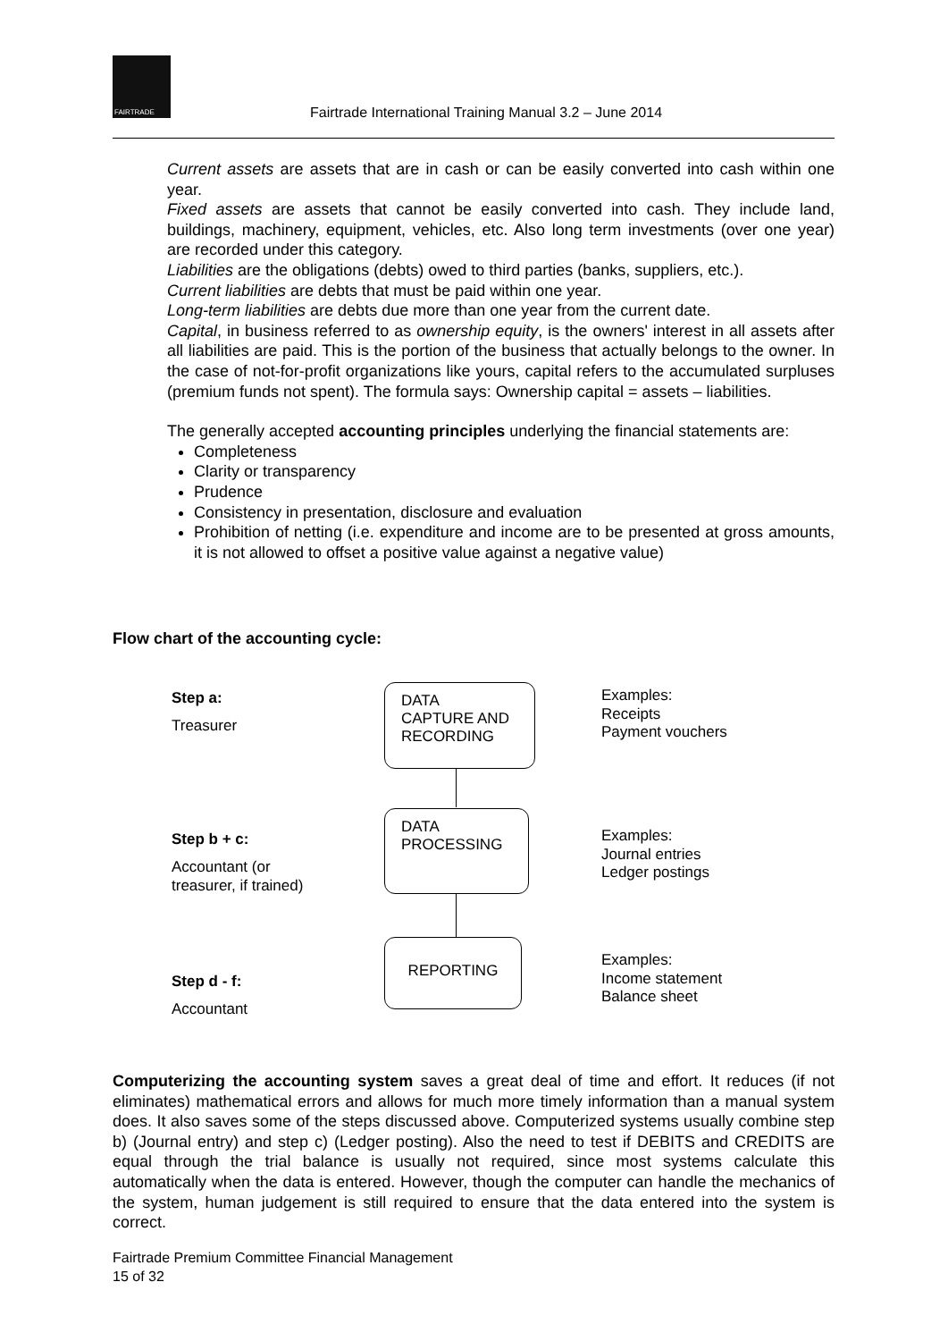FAIRTRADE
Fairtrade International Training Manual 3.2 – June 2014
Current assets are assets that are in cash or can be easily converted into cash within one year.
Fixed assets are assets that cannot be easily converted into cash. They include land, buildings, machinery, equipment, vehicles, etc. Also long term investments (over one year) are recorded under this category.
Liabilities are the obligations (debts) owed to third parties (banks, suppliers, etc.).
Current liabilities are debts that must be paid within one year.
Long-term liabilities are debts due more than one year from the current date.
Capital, in business referred to as ownership equity, is the owners' interest in all assets after all liabilities are paid. This is the portion of the business that actually belongs to the owner. In the case of not-for-profit organizations like yours, capital refers to the accumulated surpluses (premium funds not spent). The formula says: Ownership capital = assets – liabilities.
The generally accepted accounting principles underlying the financial statements are:
Completeness
Clarity or transparency
Prudence
Consistency in presentation, disclosure and evaluation
Prohibition of netting (i.e. expenditure and income are to be presented at gross amounts, it is not allowed to offset a positive value against a negative value)
Flow chart of the accounting cycle:
Step a:
Treasurer
DATA
CAPTURE AND
RECORDING
Examples:
Receipts
Payment vouchers
Step b + c:
Accountant (or
treasurer, if trained)
DATA
PROCESSING
Examples:
Journal entries
Ledger postings
Step d - f:
Accountant
REPORTING
Examples:
Income statement
Balance sheet
Computerizing the accounting system saves a great deal of time and effort. It reduces (if not eliminates) mathematical errors and allows for much more timely information than a manual system does. It also saves some of the steps discussed above. Computerized systems usually combine step b) (Journal entry) and step c) (Ledger posting). Also the need to test if DEBITS and CREDITS are equal through the trial balance is usually not required, since most systems calculate this automatically when the data is entered. However, though the computer can handle the mechanics of the system, human judgement is still required to ensure that the data entered into the system is correct.
Fairtrade Premium Committee Financial Management
15 of 32